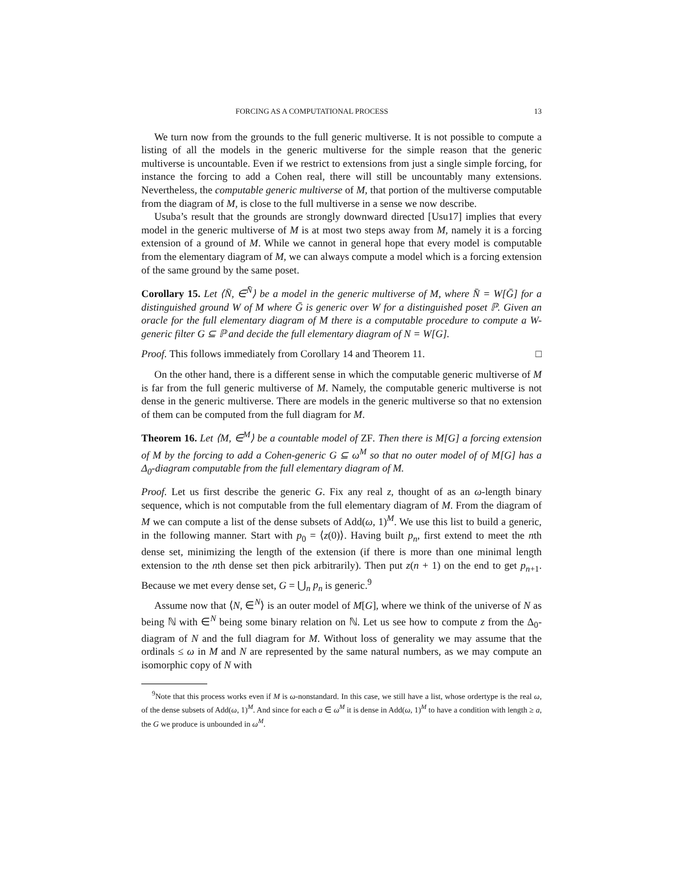FORCING AS A COMPUTATIONAL PROCESS 13
We turn now from the grounds to the full generic multiverse. It is not possible to compute a listing of all the models in the generic multiverse for the simple reason that the generic multiverse is uncountable. Even if we restrict to extensions from just a single simple forcing, for instance the forcing to add a Cohen real, there will still be uncountably many extensions. Nevertheless, the computable generic multiverse of M, that portion of the multiverse computable from the diagram of M, is close to the full multiverse in a sense we now describe.
Usuba’s result that the grounds are strongly downward directed [Usu17] implies that every model in the generic multiverse of M is at most two steps away from M, namely it is a forcing extension of a ground of M. While we cannot in general hope that every model is computable from the elementary diagram of M, we can always compute a model which is a forcing extension of the same ground by the same poset.
Corollary 15. Let ⟨N̄, ∈<sup>N̄</sup>⟩ be a model in the generic multiverse of M, where N̄ = W[Ḡ] for a distinguished ground W of M where Ḡ is generic over W for a distinguished poset ℙ. Given an oracle for the full elementary diagram of M there is a computable procedure to compute a W-generic filter G ⊆ ℙ and decide the full elementary diagram of N = W[G].
Proof. This follows immediately from Corollary 14 and Theorem 11. □
On the other hand, there is a different sense in which the computable generic multiverse of M is far from the full generic multiverse of M. Namely, the computable generic multiverse is not dense in the generic multiverse. There are models in the generic multiverse so that no extension of them can be computed from the full diagram for M.
Theorem 16. Let ⟨M, ∈<sup>M</sup>⟩ be a countable model of ZF. Then there is M[G] a forcing extension of M by the forcing to add a Cohen-generic G ⊆ ω<sup>M</sup> so that no outer model of of M[G] has a Δ<sub>0</sub>-diagram computable from the full elementary diagram of M.
Proof. Let us first describe the generic G. Fix any real z, thought of as an ω-length binary sequence, which is not computable from the full elementary diagram of M. From the diagram of M we can compute a list of the dense subsets of Add(ω, 1)<sup>M</sup>. We use this list to build a generic, in the following manner. Start with p<sub>0</sub> = ⟨z(0)⟩. Having built p<sub>n</sub>, first extend to meet the nth dense set, minimizing the length of the extension (if there is more than one minimal length extension to the nth dense set then pick arbitrarily). Then put z(n + 1) on the end to get p<sub>n+1</sub>. Because we met every dense set, G = ⋃<sub>n</sub> p<sub>n</sub> is generic.<sup>9</sup>
Assume now that ⟨N, ∈<sup>N</sup>⟩ is an outer model of M[G], where we think of the universe of N as being ℕ with ∈<sup>N</sup> being some binary relation on ℕ. Let us see how to compute z from the Δ<sub>0</sub>-diagram of N and the full diagram for M. Without loss of generality we may assume that the ordinals ≤ ω in M and N are represented by the same natural numbers, as we may compute an isomorphic copy of N with
<sup>9</sup> Note that this process works even if M is ω-nonstandard. In this case, we still have a list, whose ordertype is the real ω, of the dense subsets of Add(ω, 1)<sup>M</sup>. And since for each a ∈ ω<sup>M</sup> it is dense in Add(ω, 1)<sup>M</sup> to have a condition with length ≥ a, the G we produce is unbounded in ω<sup>M</sup>.